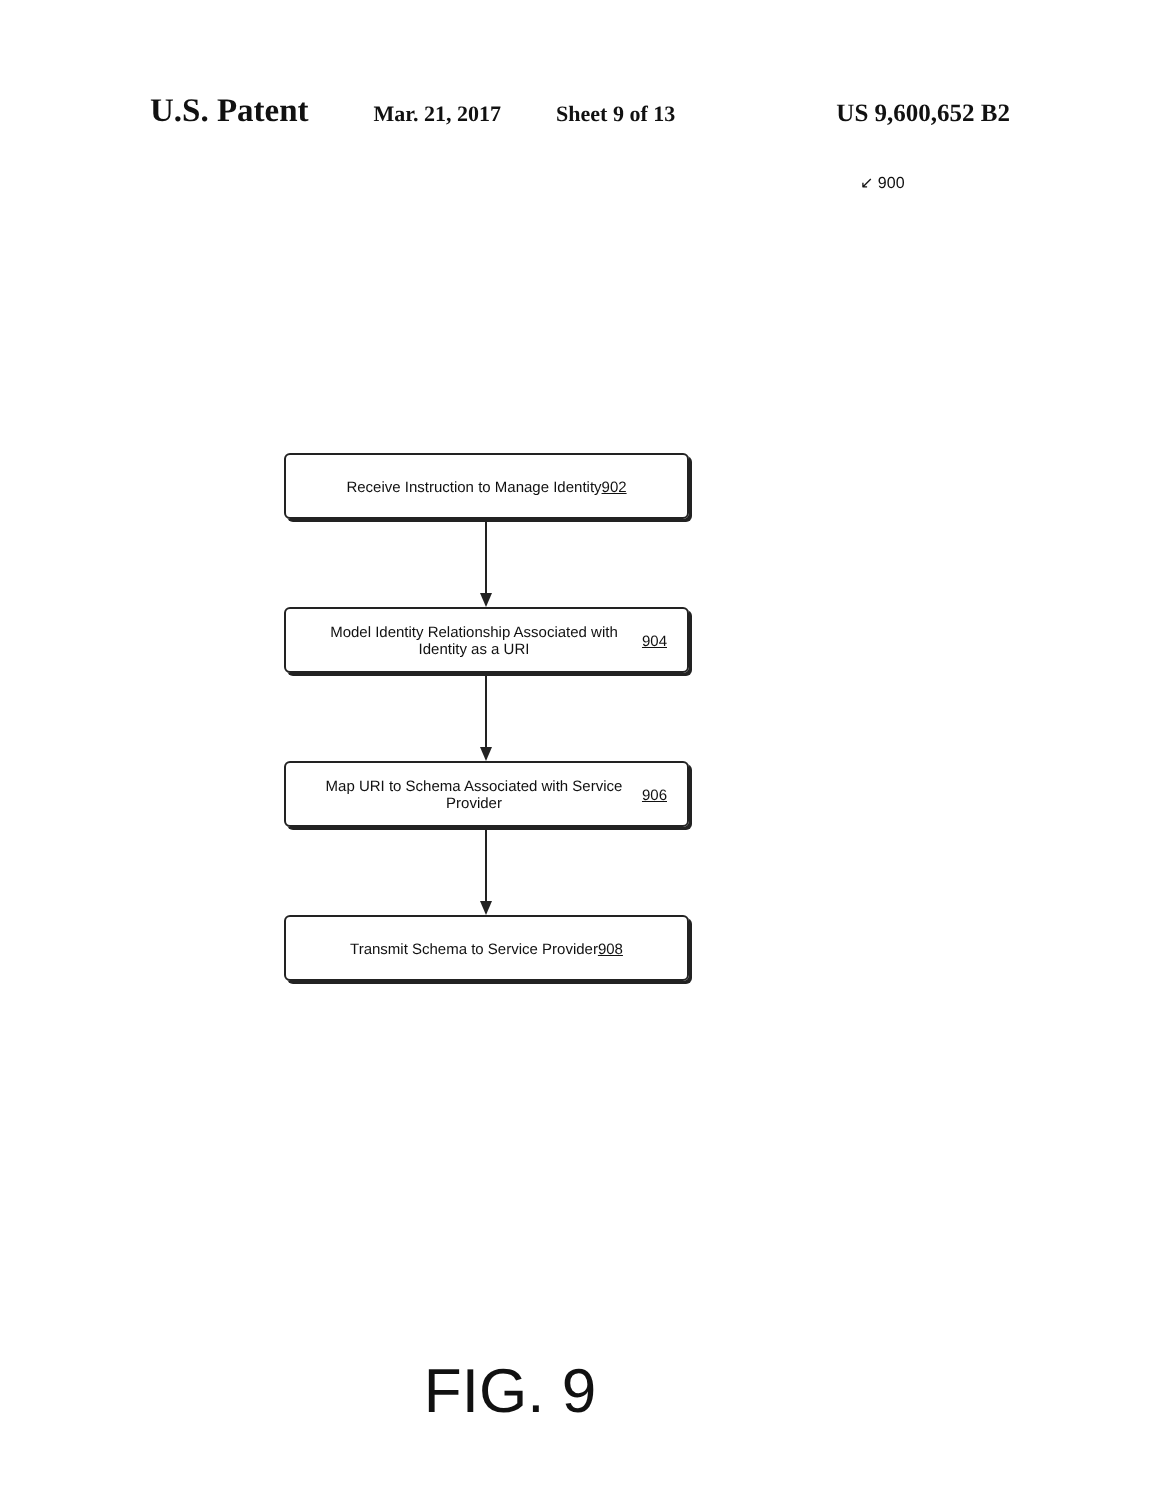U.S. Patent Mar. 21, 2017 Sheet 9 of 13 US 9,600,652 B2
↙ 900
Receive Instruction to Manage Identity 902
Model Identity Relationship Associated with Identity as a URI 904
Map URI to Schema Associated with Service Provider 906
Transmit Schema to Service Provider 908
FIG. 9